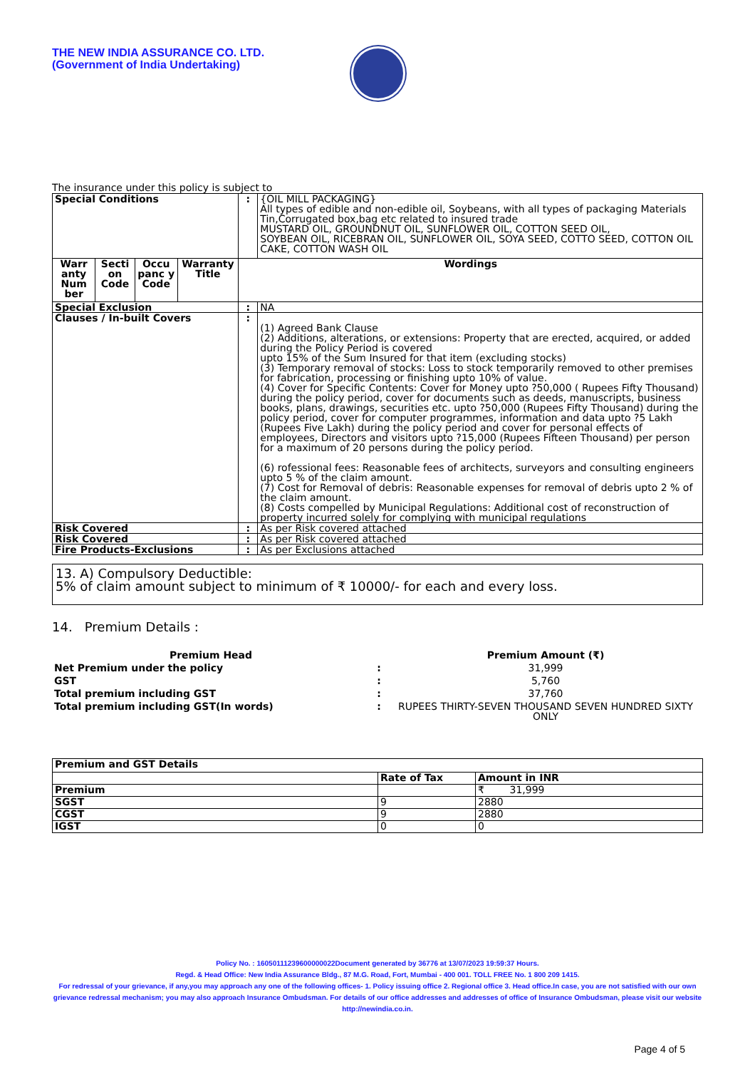THE NEW INDIA ASSURANCE CO. LTD.
(Government of India Undertaking)
The insurance under this policy is subject to
| Special Conditions | | | | : | {OIL MILL PACKAGING} All types of edible and non-edible oil, Soybeans, with all types of packaging Materials Tin,Corrugated box,bag etc related to insured trade MUSTARD OIL, GROUNDNUT OIL, SUNFLOWER OIL, COTTON SEED OIL, SOYBEAN OIL, RICEBRAN OIL, SUNFLOWER OIL, SOYA SEED, COTTO SEED, COTTON OIL CAKE, COTTON WASH OIL |
| Warr anty Num ber | Secti on Code | Occu panc y Code | Warranty Title | Wordings | |
| Special Exclusion | | | | : | NA |
| Clauses / In-built Covers | | | | : | (1) Agreed Bank Clause (2) Additions, alterations, or extensions: Property that are erected, acquired, or added during the Policy Period is covered upto 15% of the Sum Insured for that item (excluding stocks) (3) Temporary removal of stocks: Loss to stock temporarily removed to other premises for fabrication, processing or finishing upto 10% of value. (4) Cover for Specific Contents: Cover for Money upto ?50,000 ( Rupees Fifty Thousand) during the policy period, cover for documents such as deeds, manuscripts, business books, plans, drawings, securities etc. upto ?50,000 (Rupees Fifty Thousand) during the policy period, cover for computer programmes, information and data upto ?5 Lakh (Rupees Five Lakh) during the policy period and cover for personal effects of employees, Directors and visitors upto ?15,000 (Rupees Fifteen Thousand) per person for a maximum of 20 persons during the policy period. (6) rofessional fees: Reasonable fees of architects, surveyors and consulting engineers upto 5 % of the claim amount. (7) Cost for Removal of debris: Reasonable expenses for removal of debris upto 2 % of the claim amount. (8) Costs compelled by Municipal Regulations: Additional cost of reconstruction of property incurred solely for complying with municipal regulations |
| Risk Covered | | | | : | As per Risk covered attached |
| Risk Covered | | | | : | As per Risk covered attached |
| Fire Products-Exclusions | | | | : | As per Exclusions attached |
13. A) Compulsory Deductible:
5% of claim amount subject to minimum of ₹ 10000/- for each and every loss.
14. Premium Details :
| Premium Head | | Premium Amount (₹) |
| Net Premium under the policy | : | 31,999 |
| GST | : | 5,760 |
| Total premium including GST | : | 37,760 |
| Total premium including GST(In words) | : | RUPEES THIRTY-SEVEN THOUSAND SEVEN HUNDRED SIXTY ONLY |
| Premium and GST Details | | |
| | Rate of Tax | Amount in INR |
| Premium | | ₹ 31,999 |
| SGST | 9 | 2880 |
| CGST | 9 | 2880 |
| IGST | 0 | 0 |
Policy No. : 16050111239600000022Document generated by 36776 at 13/07/2023 19:59:37 Hours.
Regd. & Head Office: New India Assurance Bldg., 87 M.G. Road, Fort, Mumbai - 400 001. TOLL FREE No. 1 800 209 1415.
For redressal of your grievance, if any,you may approach any one of the following offices- 1. Policy issuing office 2. Regional office 3. Head office.In case, you are not satisfied with our own grievance redressal mechanism; you may also approach Insurance Ombudsman. For details of our office addresses and addresses of office of Insurance Ombudsman, please visit our website http://newindia.co.in.
Page 4 of 5